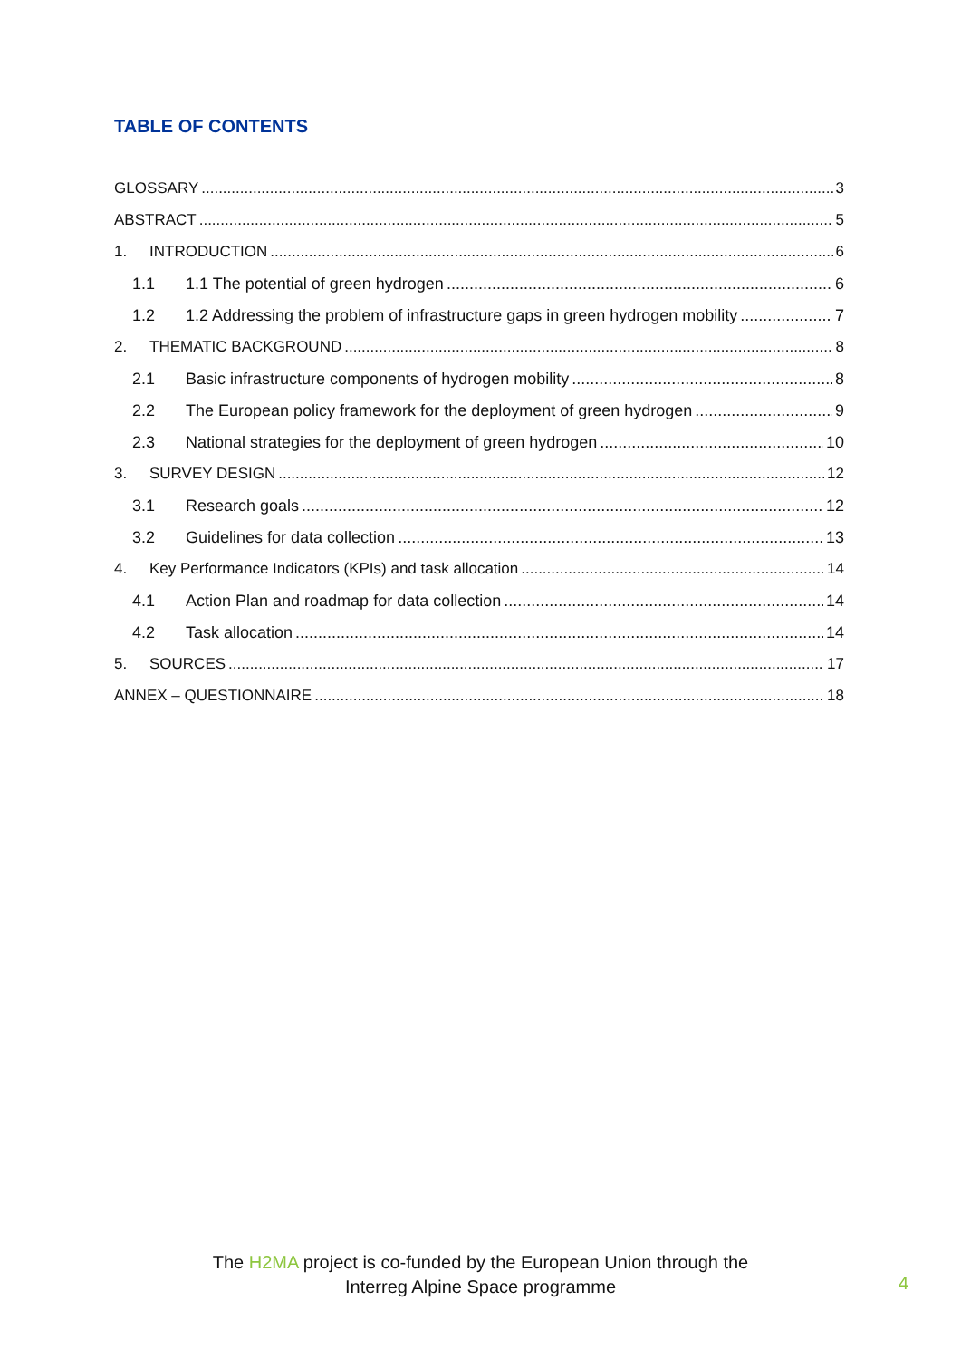TABLE OF CONTENTS
GLOSSARY 3
ABSTRACT 5
1. INTRODUCTION 6
1.1 1.1 The potential of green hydrogen 6
1.2 1.2 Addressing the problem of infrastructure gaps in green hydrogen mobility 7
2. THEMATIC BACKGROUND 8
2.1 Basic infrastructure components of hydrogen mobility 8
2.2 The European policy framework for the deployment of green hydrogen 9
2.3 National strategies for the deployment of green hydrogen 10
3. SURVEY DESIGN 12
3.1 Research goals 12
3.2 Guidelines for data collection 13
4. Key Performance Indicators (KPIs) and task allocation 14
4.1 Action Plan and roadmap for data collection 14
4.2 Task allocation 14
5. SOURCES 17
ANNEX – QUESTIONNAIRE 18
The H2MA project is co-funded by the European Union through the
Interreg Alpine Space programme
4